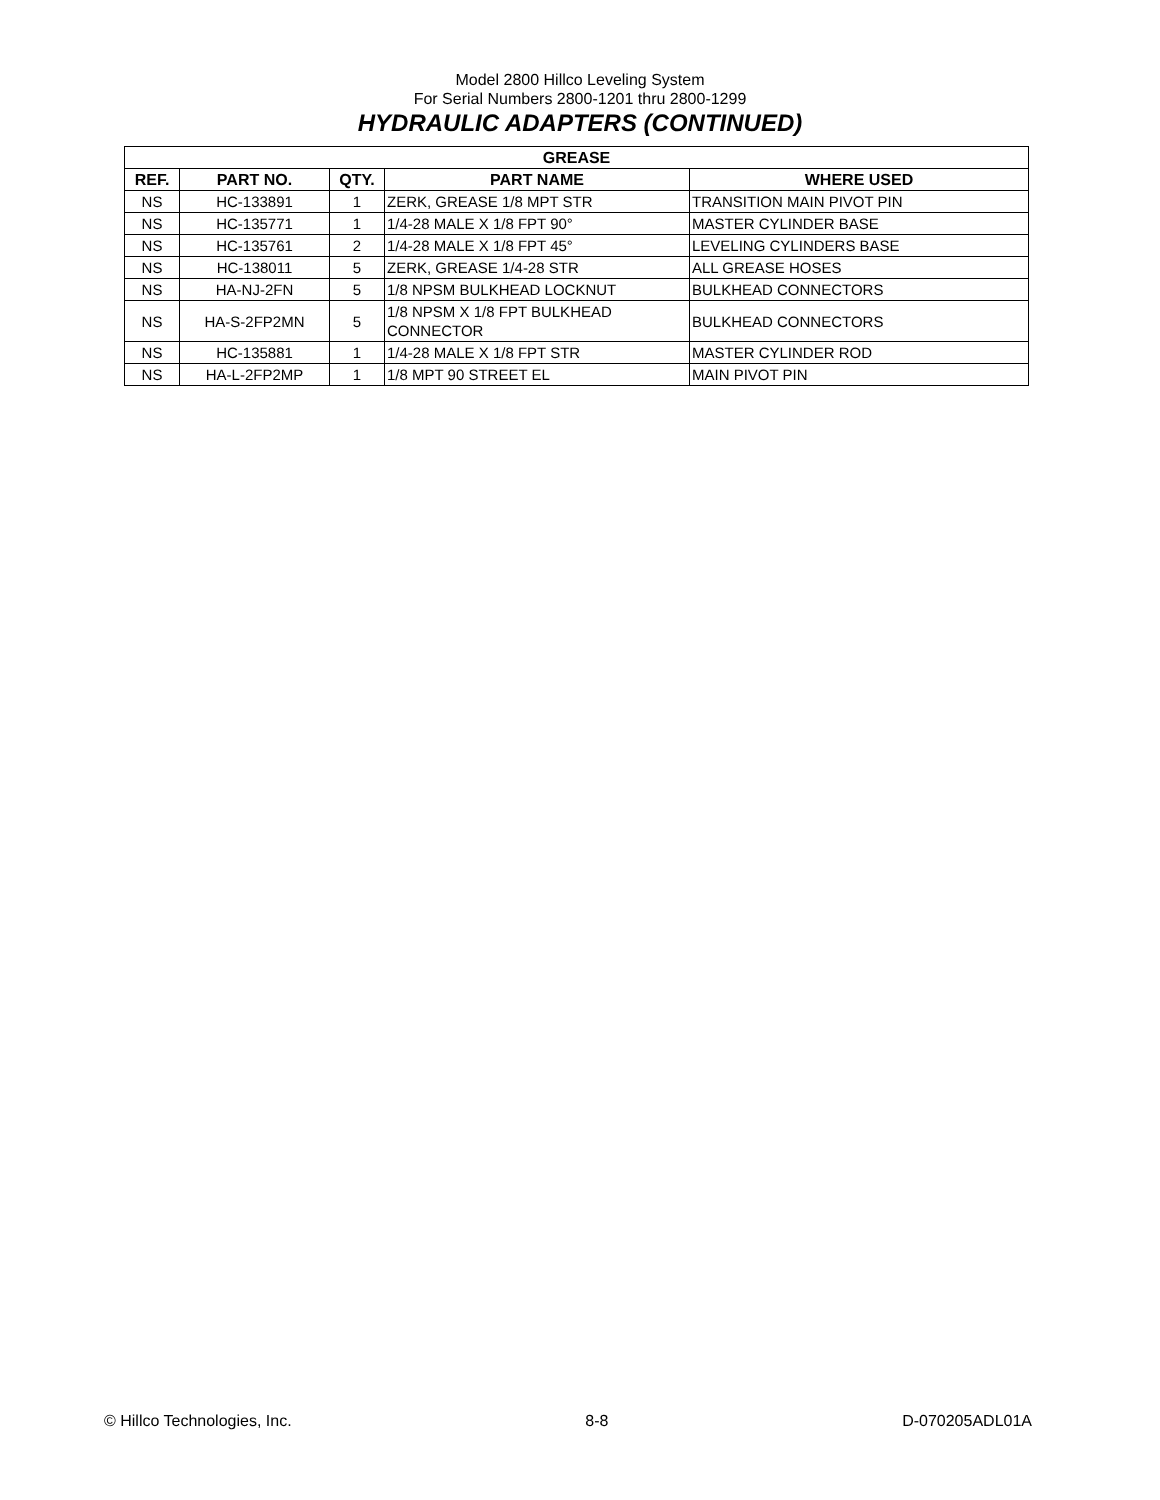Model 2800 Hillco Leveling System
For Serial Numbers 2800-1201 thru 2800-1299
HYDRAULIC ADAPTERS (CONTINUED)
| GREASE | | | | |
| --- | --- | --- | --- | --- |
| REF. | PART NO. | QTY. | PART NAME | WHERE USED |
| NS | HC-133891 | 1 | ZERK, GREASE 1/8 MPT STR | TRANSITION MAIN PIVOT PIN |
| NS | HC-135771 | 1 | 1/4-28 MALE X 1/8 FPT 90° | MASTER CYLINDER BASE |
| NS | HC-135761 | 2 | 1/4-28 MALE X 1/8 FPT 45° | LEVELING CYLINDERS BASE |
| NS | HC-138011 | 5 | ZERK, GREASE 1/4-28 STR | ALL GREASE HOSES |
| NS | HA-NJ-2FN | 5 | 1/8 NPSM BULKHEAD LOCKNUT | BULKHEAD CONNECTORS |
| NS | HA-S-2FP2MN | 5 | 1/8 NPSM X 1/8 FPT BULKHEAD CONNECTOR | BULKHEAD CONNECTORS |
| NS | HC-135881 | 1 | 1/4-28 MALE X 1/8 FPT STR | MASTER CYLINDER ROD |
| NS | HA-L-2FP2MP | 1 | 1/8 MPT 90 STREET EL | MAIN PIVOT PIN |
© Hillco Technologies, Inc. 8-8 D-070205ADL01A